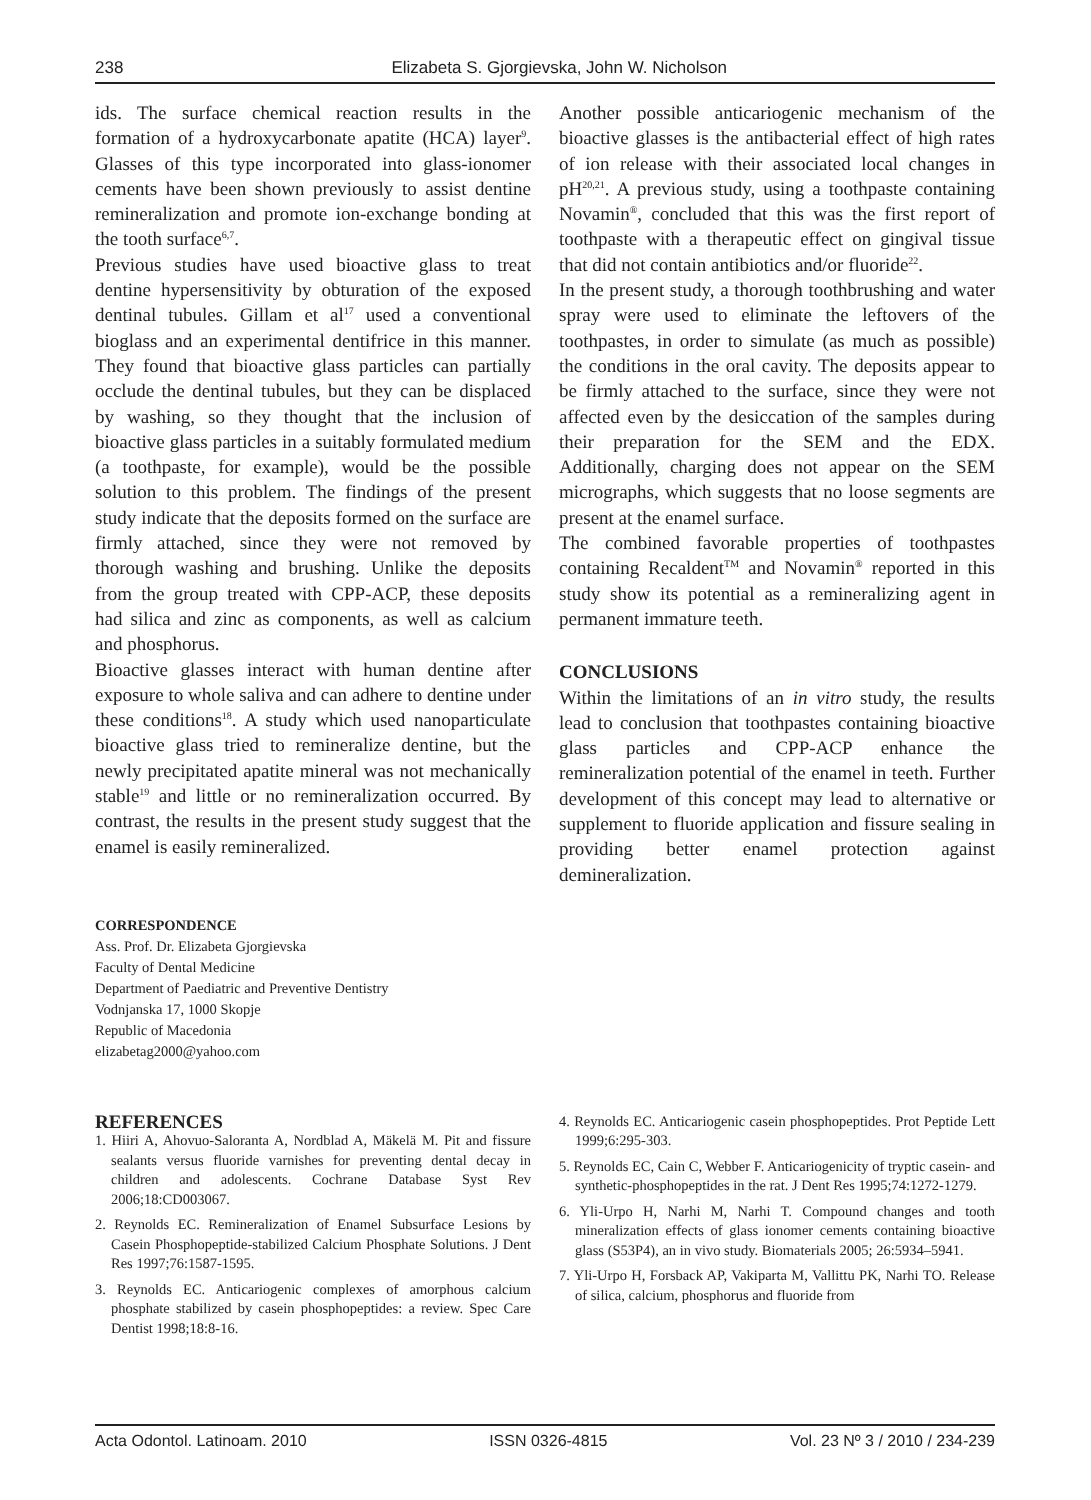238 Elizabeta S. Gjorgievska, John W. Nicholson
ids. The surface chemical reaction results in the formation of a hydroxycarbonate apatite (HCA) layer<sup>9</sup>. Glasses of this type incorporated into glass-ionomer cements have been shown previously to assist dentine remineralization and promote ion-exchange bonding at the tooth surface<sup>6,7</sup>.
Previous studies have used bioactive glass to treat dentine hypersensitivity by obturation of the exposed dentinal tubules. Gillam et al<sup>17</sup> used a conventional bioglass and an experimental dentifrice in this manner. They found that bioactive glass particles can partially occlude the dentinal tubules, but they can be displaced by washing, so they thought that the inclusion of bioactive glass particles in a suitably formulated medium (a toothpaste, for example), would be the possible solution to this problem. The findings of the present study indicate that the deposits formed on the surface are firmly attached, since they were not removed by thorough washing and brushing. Unlike the deposits from the group treated with CPP-ACP, these deposits had silica and zinc as components, as well as calcium and phosphorus.
Bioactive glasses interact with human dentine after exposure to whole saliva and can adhere to dentine under these conditions<sup>18</sup>. A study which used nanoparticulate bioactive glass tried to remineralize dentine, but the newly precipitated apatite mineral was not mechanically stable<sup>19</sup> and little or no remineralization occurred. By contrast, the results in the present study suggest that the enamel is easily remineralized.
Another possible anticariogenic mechanism of the bioactive glasses is the antibacterial effect of high rates of ion release with their associated local changes in pH<sup>20,21</sup>. A previous study, using a toothpaste containing Novamin<sup>®</sup>, concluded that this was the first report of toothpaste with a therapeutic effect on gingival tissue that did not contain antibiotics and/or fluoride<sup>22</sup>.
In the present study, a thorough toothbrushing and water spray were used to eliminate the leftovers of the toothpastes, in order to simulate (as much as possible) the conditions in the oral cavity. The deposits appear to be firmly attached to the surface, since they were not affected even by the desiccation of the samples during their preparation for the SEM and the EDX. Additionally, charging does not appear on the SEM micrographs, which suggests that no loose segments are present at the enamel surface.
The combined favorable properties of toothpastes containing Recaldent<sup>TM</sup> and Novamin<sup>®</sup> reported in this study show its potential as a remineralizing agent in permanent immature teeth.
CONCLUSIONS
Within the limitations of an in vitro study, the results lead to conclusion that toothpastes containing bioactive glass particles and CPP-ACP enhance the remineralization potential of the enamel in teeth. Further development of this concept may lead to alternative or supplement to fluoride application and fissure sealing in providing better enamel protection against demineralization.
CORRESPONDENCE
Ass. Prof. Dr. Elizabeta Gjorgievska
Faculty of Dental Medicine
Department of Paediatric and Preventive Dentistry
Vodnjanska 17, 1000 Skopje
Republic of Macedonia
elizabetag2000@yahoo.com
REFERENCES
1. Hiiri A, Ahovuo-Saloranta A, Nordblad A, Mäkelä M. Pit and fissure sealants versus fluoride varnishes for preventing dental decay in children and adolescents. Cochrane Database Syst Rev 2006;18:CD003067.
2. Reynolds EC. Remineralization of Enamel Subsurface Lesions by Casein Phosphopeptide-stabilized Calcium Phosphate Solutions. J Dent Res 1997;76:1587-1595.
3. Reynolds EC. Anticariogenic complexes of amorphous calcium phosphate stabilized by casein phosphopeptides: a review. Spec Care Dentist 1998;18:8-16.
4. Reynolds EC. Anticariogenic casein phosphopeptides. Prot Peptide Lett 1999;6:295-303.
5. Reynolds EC, Cain C, Webber F. Anticariogenicity of tryptic casein- and synthetic-phosphopeptides in the rat. J Dent Res 1995;74:1272-1279.
6. Yli-Urpo H, Narhi M, Narhi T. Compound changes and tooth mineralization effects of glass ionomer cements containing bioactive glass (S53P4), an in vivo study. Biomaterials 2005; 26:5934–5941.
7. Yli-Urpo H, Forsback AP, Vakiparta M, Vallittu PK, Narhi TO. Release of silica, calcium, phosphorus and fluoride from
Acta Odontol. Latinoam. 2010 ISSN 0326-4815 Vol. 23 Nº 3 / 2010 / 234-239